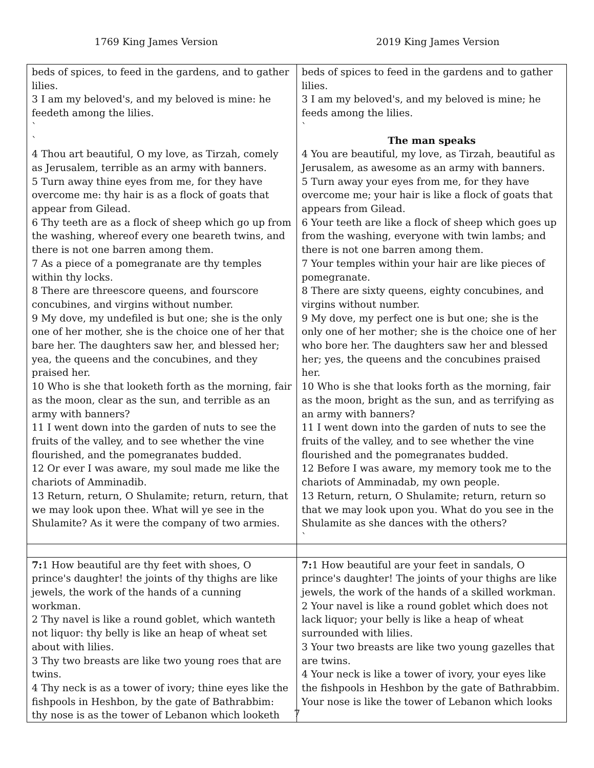1769 King James Version 2019 King James Version
| beds of spices, to feed in the gardens, and to gather lilies. 3 I am my beloved's, and my beloved is mine: he feedeth among the lilies. ` ` 4 Thou art beautiful, O my love, as Tirzah, comely as Jerusalem, terrible as an army with banners. 5 Turn away thine eyes from me, for they have overcome me: thy hair is as a flock of goats that appear from Gilead. 6 Thy teeth are as a flock of sheep which go up from the washing, whereof every one beareth twins, and there is not one barren among them. 7 As a piece of a pomegranate are thy temples within thy locks. 8 There are threescore queens, and fourscore concubines, and virgins without number. 9 My dove, my undefiled is but one; she is the only one of her mother, she is the choice one of her that bare her. The daughters saw her, and blessed her; yea, the queens and the concubines, and they praised her. 10 Who is she that looketh forth as the morning, fair as the moon, clear as the sun, and terrible as an army with banners? 11 I went down into the garden of nuts to see the fruits of the valley, and to see whether the vine flourished, and the pomegranates budded. 12 Or ever I was aware, my soul made me like the chariots of Amminadib. 13 Return, return, O Shulamite; return, return, that we may look upon thee. What will ye see in the Shulamite? As it were the company of two armies. | beds of spices to feed in the gardens and to gather lilies. 3 I am my beloved's, and my beloved is mine; he feeds among the lilies. ` The man speaks 4 You are beautiful, my love, as Tirzah, beautiful as Jerusalem, as awesome as an army with banners. 5 Turn away your eyes from me, for they have overcome me; your hair is like a flock of goats that appears from Gilead. 6 Your teeth are like a flock of sheep which goes up from the washing, everyone with twin lambs; and there is not one barren among them. 7 Your temples within your hair are like pieces of pomegranate. 8 There are sixty queens, eighty concubines, and virgins without number. 9 My dove, my perfect one is but one; she is the only one of her mother; she is the choice one of her who bore her. The daughters saw her and blessed her; yes, the queens and the concubines praised her. 10 Who is she that looks forth as the morning, fair as the moon, bright as the sun, and as terrifying as an army with banners? 11 I went down into the garden of nuts to see the fruits of the valley, and to see whether the vine flourished and the pomegranates budded. 12 Before I was aware, my memory took me to the chariots of Amminadab, my own people. 13 Return, return, O Shulamite; return, return so that we may look upon you. What do you see in the Shulamite as she dances with the others? ` |
| 7: 1 How beautiful are thy feet with shoes, O prince's daughter! the joints of thy thighs are like jewels, the work of the hands of a cunning workman. 2 Thy navel is like a round goblet, which wanteth not liquor: thy belly is like an heap of wheat set about with lilies. 3 Thy two breasts are like two young roes that are twins. 4 Thy neck is as a tower of ivory; thine eyes like the fishpools in Heshbon, by the gate of Bathrabbim: thy nose is as the tower of Lebanon which looketh | 7: 1 How beautiful are your feet in sandals, O prince's daughter! The joints of your thighs are like jewels, the work of the hands of a skilled workman. 2 Your navel is like a round goblet which does not lack liquor; your belly is like a heap of wheat surrounded with lilies. 3 Your two breasts are like two young gazelles that are twins. 4 Your neck is like a tower of ivory, your eyes like the fishpools in Heshbon by the gate of Bathrabbim. Your nose is like the tower of Lebanon which looks |
7